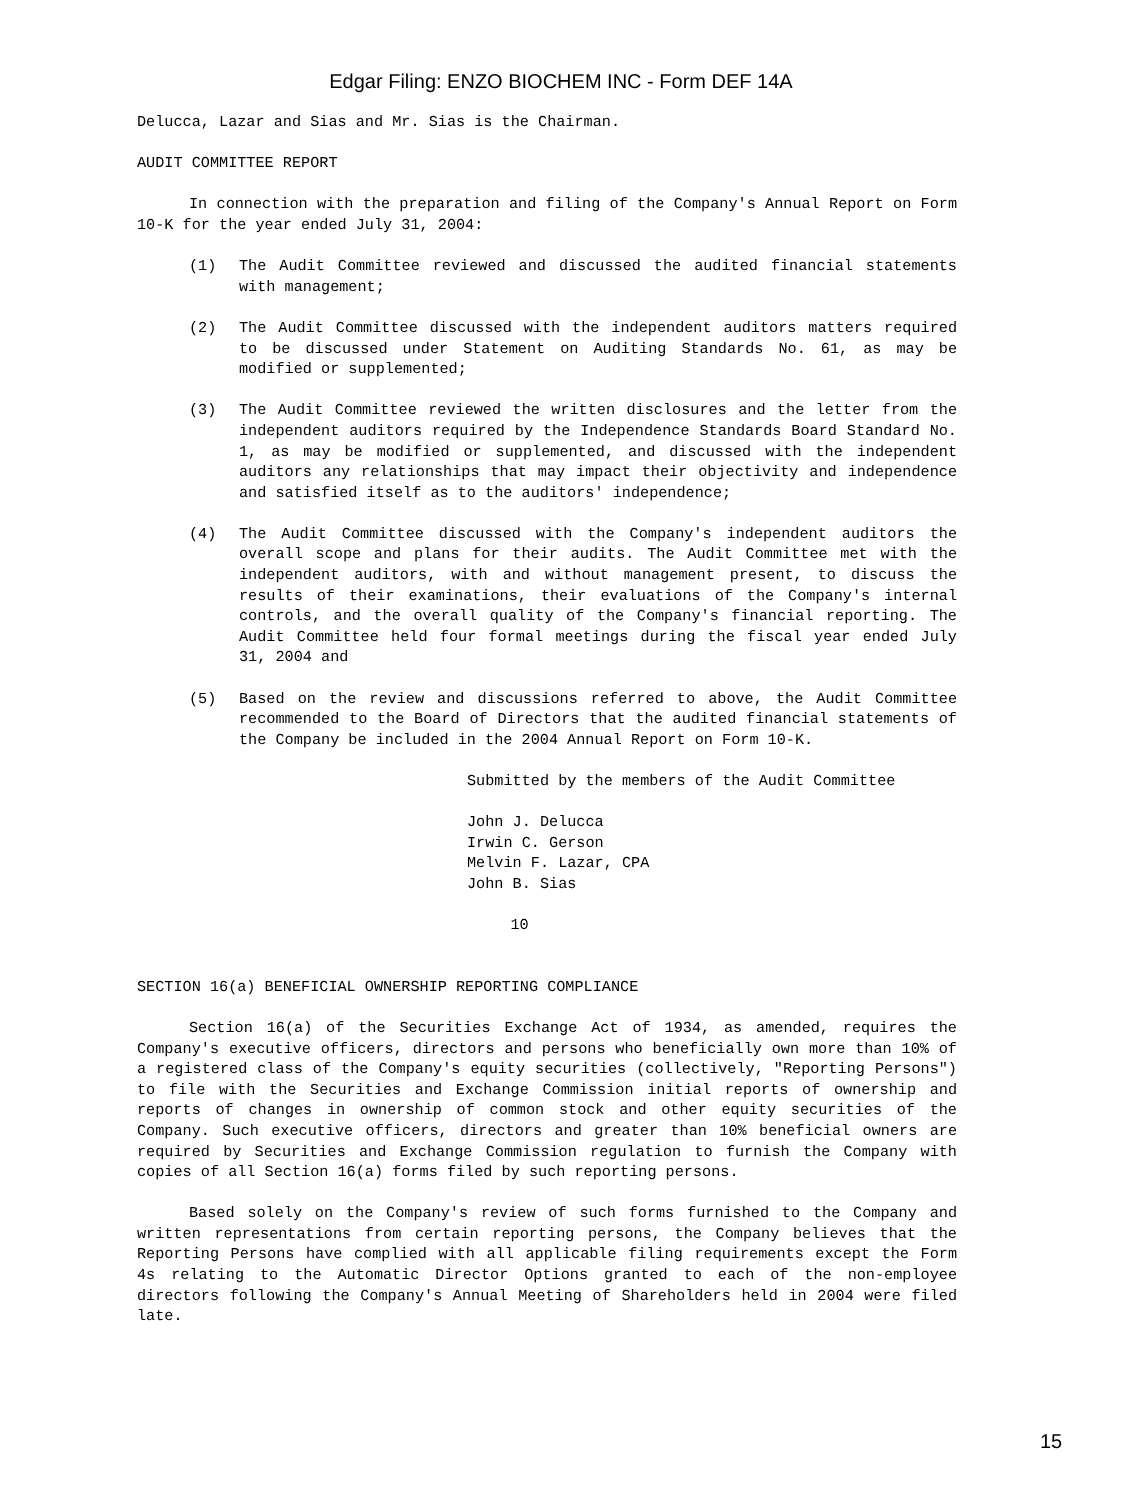Edgar Filing: ENZO BIOCHEM INC - Form DEF 14A
Delucca, Lazar and Sias and Mr. Sias is the Chairman.
AUDIT COMMITTEE REPORT
In connection with the preparation and filing of the Company's Annual Report on Form 10-K for the year ended July 31, 2004:
(1) The Audit Committee reviewed and discussed the audited financial statements with management;
(2) The Audit Committee discussed with the independent auditors matters required to be discussed under Statement on Auditing Standards No. 61, as may be modified or supplemented;
(3) The Audit Committee reviewed the written disclosures and the letter from the independent auditors required by the Independence Standards Board Standard No. 1, as may be modified or supplemented, and discussed with the independent auditors any relationships that may impact their objectivity and independence and satisfied itself as to the auditors' independence;
(4) The Audit Committee discussed with the Company's independent auditors the overall scope and plans for their audits. The Audit Committee met with the independent auditors, with and without management present, to discuss the results of their examinations, their evaluations of the Company's internal controls, and the overall quality of the Company's financial reporting. The Audit Committee held four formal meetings during the fiscal year ended July 31, 2004 and
(5) Based on the review and discussions referred to above, the Audit Committee recommended to the Board of Directors that the audited financial statements of the Company be included in the 2004 Annual Report on Form 10-K.
Submitted by the members of the Audit Committee
John J. Delucca
Irwin C. Gerson
Melvin F. Lazar, CPA
John B. Sias
10
SECTION 16(a) BENEFICIAL OWNERSHIP REPORTING COMPLIANCE
Section 16(a) of the Securities Exchange Act of 1934, as amended, requires the Company's executive officers, directors and persons who beneficially own more than 10% of a registered class of the Company's equity securities (collectively, "Reporting Persons") to file with the Securities and Exchange Commission initial reports of ownership and reports of changes in ownership of common stock and other equity securities of the Company. Such executive officers, directors and greater than 10% beneficial owners are required by Securities and Exchange Commission regulation to furnish the Company with copies of all Section 16(a) forms filed by such reporting persons.
Based solely on the Company's review of such forms furnished to the Company and written representations from certain reporting persons, the Company believes that the Reporting Persons have complied with all applicable filing requirements except the Form 4s relating to the Automatic Director Options granted to each of the non-employee directors following the Company's Annual Meeting of Shareholders held in 2004 were filed late.
15